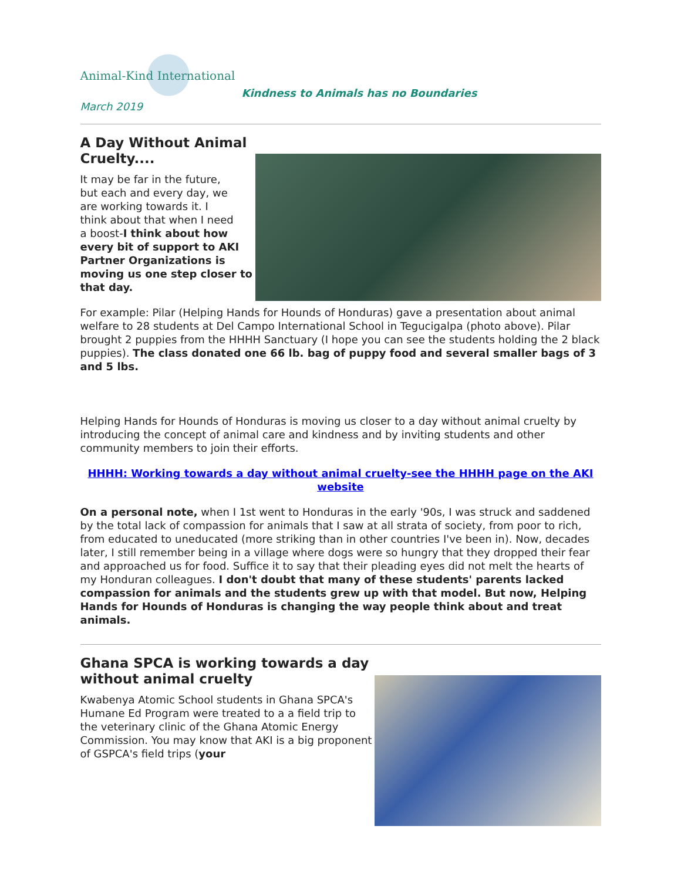Animal-Kind International
Kindness to Animals has no Boundaries
March 2019
A Day Without Animal
Cruelty....
It may be far in the future,
but each and every day, we
are working towards it. I
think about that when I need
a boost-I think about how every bit of support to AKI Partner Organizations is moving us one step closer to that day.
For example: Pilar (Helping Hands for Hounds of Honduras) gave a presentation about animal welfare to 28 students at Del Campo International School in Tegucigalpa (photo above). Pilar brought 2 puppies from the HHHH Sanctuary (I hope you can see the students holding the 2 black puppies). The class donated one 66 lb. bag of puppy food and several smaller bags of 3 and 5 lbs.
Helping Hands for Hounds of Honduras is moving us closer to a day without animal cruelty by introducing the concept of animal care and kindness and by inviting students and other community members to join their efforts.
HHHH: Working towards a day without animal cruelty-see the HHHH page on the AKI website
On a personal note, when I 1st went to Honduras in the early '90s, I was struck and saddened by the total lack of compassion for animals that I saw at all strata of society, from poor to rich, from educated to uneducated (more striking than in other countries I've been in). Now, decades later, I still remember being in a village where dogs were so hungry that they dropped their fear and approached us for food. Suffice it to say that their pleading eyes did not melt the hearts of my Honduran colleagues. I don't doubt that many of these students' parents lacked compassion for animals and the students grew up with that model. But now, Helping Hands for Hounds of Honduras is changing the way people think about and treat animals.
Ghana SPCA is working towards a day
without animal cruelty
Kwabenya Atomic School students in Ghana SPCA's Humane Ed Program were treated to a a field trip to the veterinary clinic of the Ghana Atomic Energy Commission. You may know that AKI is a big proponent of GSPCA's field trips (your